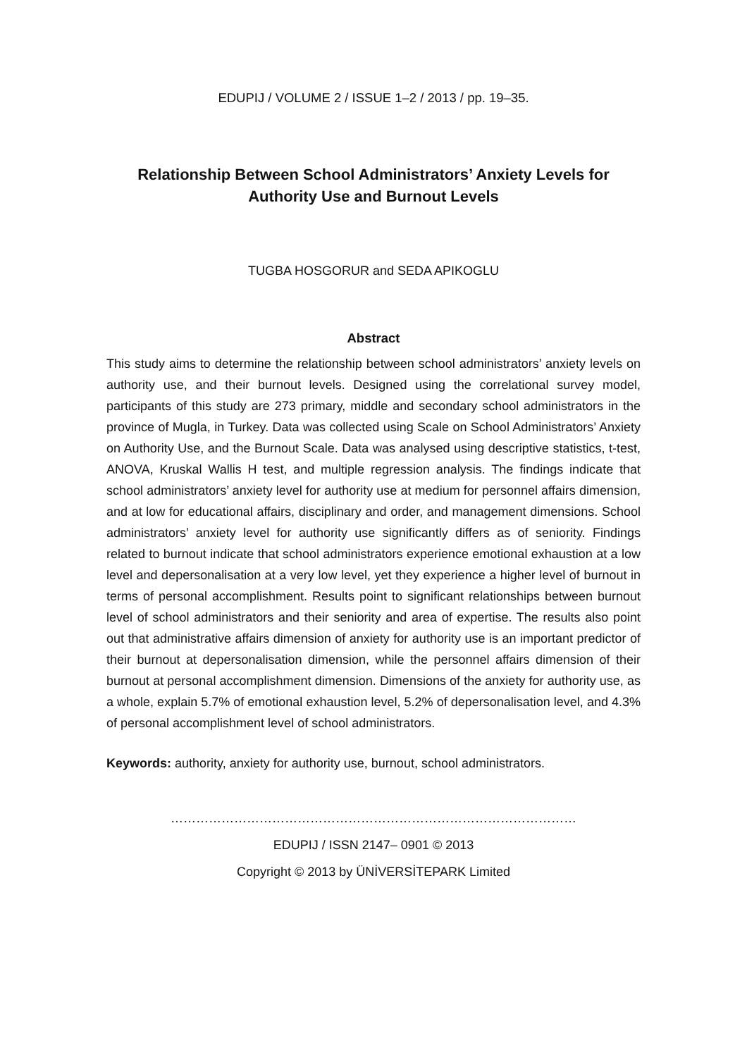EDUPIJ / VOLUME 2 / ISSUE 1–2 / 2013 / pp. 19–35.
Relationship Between School Administrators’ Anxiety Levels for
Authority Use and Burnout Levels
TUGBA HOSGORUR and SEDA APIKOGLU
Abstract
This study aims to determine the relationship between school administrators’ anxiety levels on authority use, and their burnout levels. Designed using the correlational survey model, participants of this study are 273 primary, middle and secondary school administrators in the province of Mugla, in Turkey. Data was collected using Scale on School Administrators’ Anxiety on Authority Use, and the Burnout Scale. Data was analysed using descriptive statistics, t-test, ANOVA, Kruskal Wallis H test, and multiple regression analysis. The findings indicate that school administrators’ anxiety level for authority use at medium for personnel affairs dimension, and at low for educational affairs, disciplinary and order, and management dimensions. School administrators’ anxiety level for authority use significantly differs as of seniority. Findings related to burnout indicate that school administrators experience emotional exhaustion at a low level and depersonalisation at a very low level, yet they experience a higher level of burnout in terms of personal accomplishment. Results point to significant relationships between burnout level of school administrators and their seniority and area of expertise. The results also point out that administrative affairs dimension of anxiety for authority use is an important predictor of their burnout at depersonalisation dimension, while the personnel affairs dimension of their burnout at personal accomplishment dimension. Dimensions of the anxiety for authority use, as a whole, explain 5.7% of emotional exhaustion level, 5.2% of depersonalisation level, and 4.3% of personal accomplishment level of school administrators.
Keywords: authority, anxiety for authority use, burnout, school administrators.
……………………………………………………………………………………
EDUPIJ / ISSN 2147– 0901 © 2013
Copyright © 2013 by ÜNİVERSİTEPARK Limited